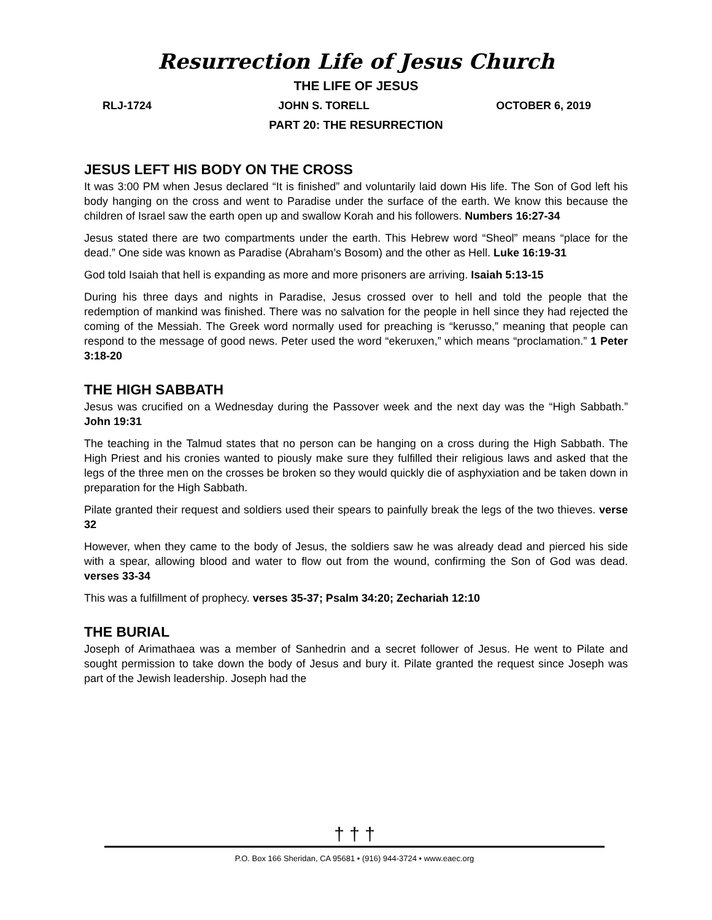Resurrection Life of Jesus Church
THE LIFE OF JESUS
RLJ-1724 JOHN S. TORELL OCTOBER 6, 2019
PART 20: THE RESURRECTION
JESUS LEFT HIS BODY ON THE CROSS
It was 3:00 PM when Jesus declared “It is finished” and voluntarily laid down His life. The Son of God left his body hanging on the cross and went to Paradise under the surface of the earth. We know this because the children of Israel saw the earth open up and swallow Korah and his followers. Numbers 16:27-34
Jesus stated there are two compartments under the earth. This Hebrew word “Sheol” means “place for the dead.” One side was known as Paradise (Abraham’s Bosom) and the other as Hell. Luke 16:19-31
God told Isaiah that hell is expanding as more and more prisoners are arriving. Isaiah 5:13-15
During his three days and nights in Paradise, Jesus crossed over to hell and told the people that the redemption of mankind was finished. There was no salvation for the people in hell since they had rejected the coming of the Messiah. The Greek word normally used for preaching is “kerusso,” meaning that people can respond to the message of good news. Peter used the word “ekeruxen,” which means “proclamation.” 1 Peter 3:18-20
THE HIGH SABBATH
Jesus was crucified on a Wednesday during the Passover week and the next day was the “High Sabbath.” John 19:31
The teaching in the Talmud states that no person can be hanging on a cross during the High Sabbath. The High Priest and his cronies wanted to piously make sure they fulfilled their religious laws and asked that the legs of the three men on the crosses be broken so they would quickly die of asphyxiation and be taken down in preparation for the High Sabbath.
Pilate granted their request and soldiers used their spears to painfully break the legs of the two thieves. verse 32
However, when they came to the body of Jesus, the soldiers saw he was already dead and pierced his side with a spear, allowing blood and water to flow out from the wound, confirming the Son of God was dead. verses 33-34
This was a fulfillment of prophecy. verses 35-37; Psalm 34:20; Zechariah 12:10
THE BURIAL
Joseph of Arimathaea was a member of Sanhedrin and a secret follower of Jesus. He went to Pilate and sought permission to take down the body of Jesus and bury it. Pilate granted the request since Joseph was part of the Jewish leadership. Joseph had the
† † †
P.O. Box 166 Sheridan, CA 95681 • (916) 944-3724 • www.eaec.org